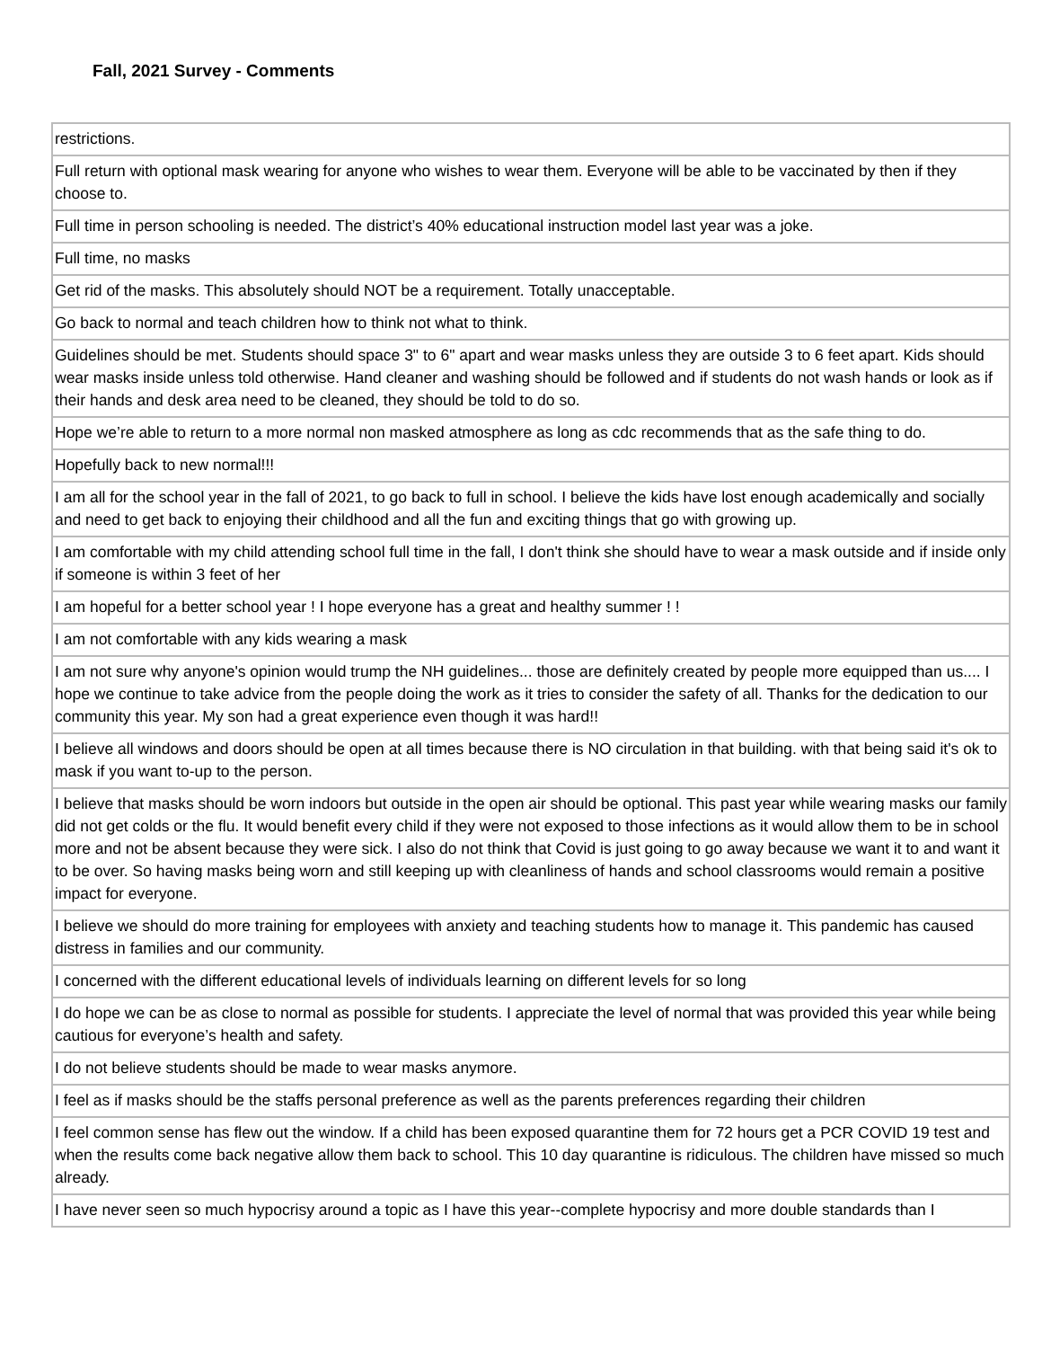Fall, 2021 Survey - Comments
| restrictions. |
| Full return with optional mask wearing for anyone who wishes to wear them. Everyone will be able to be vaccinated by then if they choose to. |
| Full time in person schooling is needed. The district’s 40% educational instruction model last year was a joke. |
| Full time, no masks |
| Get rid of the masks. This absolutely should NOT be a requirement. Totally unacceptable. |
| Go back to normal and teach children how to think not what to think. |
| Guidelines should be met. Students should space 3" to 6" apart and wear masks unless they are outside 3 to 6 feet apart. Kids should wear masks inside unless told otherwise. Hand cleaner and washing should be followed and if students do not wash hands or look as if their hands and desk area need to be cleaned, they should be told to do so. |
| Hope we’re able to return to a more normal non masked atmosphere as long as cdc recommends that as the safe thing to do. |
| Hopefully back to new normal!!! |
| I am all for the school year in the fall of 2021, to go back to full in school. I believe the kids have lost enough academically and socially and need to get back to enjoying their childhood and all the fun and exciting things that go with growing up. |
| I am comfortable with my child attending school full time in the fall, I don't think she should have to wear a mask outside and if inside only if someone is within 3 feet of her |
| I am hopeful for a better school year ! I hope everyone has a great and healthy summer ! ! |
| I am not comfortable with any kids wearing a mask |
| I am not sure why anyone's opinion would trump the NH guidelines... those are definitely created by people more equipped than us.... I hope we continue to take advice from the people doing the work as it tries to consider the safety of all. Thanks for the dedication to our community this year. My son had a great experience even though it was hard!! |
| I believe all windows and doors should be open at all times because there is NO circulation in that building. with that being said it's ok to mask if you want to-up to the person. |
| I believe that masks should be worn indoors but outside in the open air should be optional. This past year while wearing masks our family did not get colds or the flu. It would benefit every child if they were not exposed to those infections as it would allow them to be in school more and not be absent because they were sick. I also do not think that Covid is just going to go away because we want it to and want it to be over. So having masks being worn and still keeping up with cleanliness of hands and school classrooms would remain a positive impact for everyone. |
| I believe we should do more training for employees with anxiety and teaching students how to manage it. This pandemic has caused distress in families and our community. |
| I concerned with the different educational levels of individuals learning on different levels for so long |
| I do hope we can be as close to normal as possible for students. I appreciate the level of normal that was provided this year while being cautious for everyone’s health and safety. |
| I do not believe students should be made to wear masks anymore. |
| I feel as if masks should be the staffs personal preference as well as the parents preferences regarding their children |
| I feel common sense has flew out the window. If a child has been exposed quarantine them for 72 hours get a PCR COVID 19 test and when the results come back negative allow them back to school. This 10 day quarantine is ridiculous. The children have missed so much already. |
| I have never seen so much hypocrisy around a topic as I have this year--complete hypocrisy and more double standards than I |